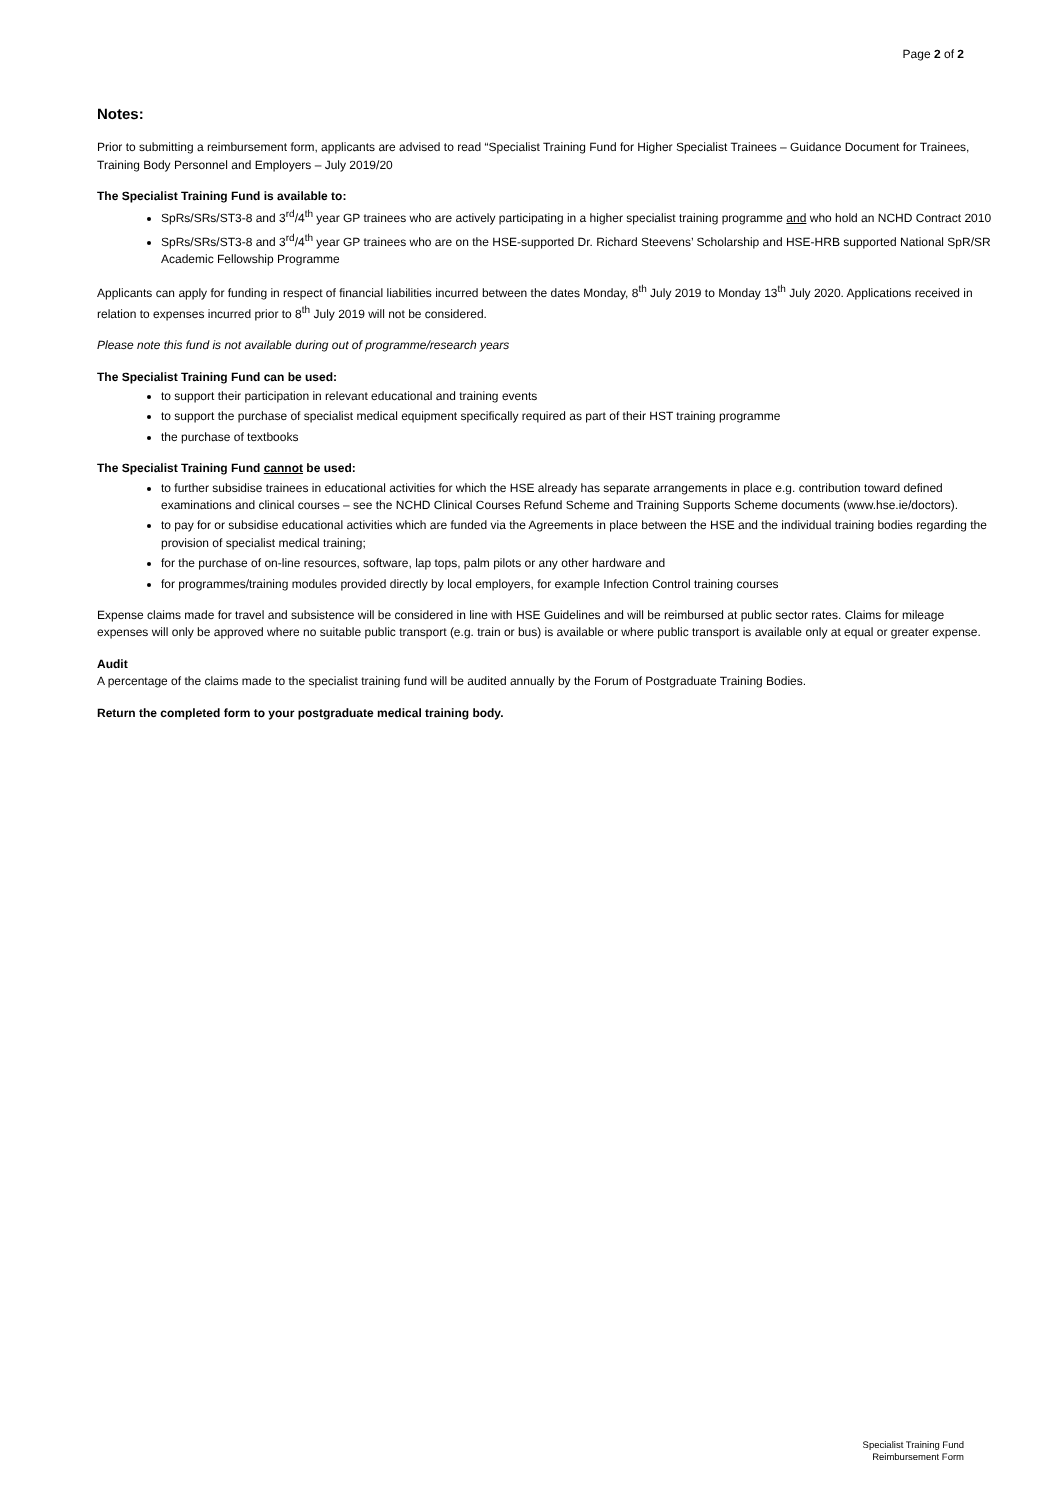Page 2 of 2
Notes:
Prior to submitting a reimbursement form, applicants are advised to read “Specialist Training Fund for Higher Specialist Trainees – Guidance Document for Trainees, Training Body Personnel and Employers – July 2019/20
The Specialist Training Fund is available to:
SpRs/SRs/ST3-8 and 3<sup>rd</sup>/4<sup>th</sup> year GP trainees who are actively participating in a higher specialist training programme and who hold an NCHD Contract 2010
SpRs/SRs/ST3-8 and 3<sup>rd</sup>/4<sup>th</sup> year GP trainees who are on the HSE-supported Dr. Richard Steevens’ Scholarship and HSE-HRB supported National SpR/SR Academic Fellowship Programme
Applicants can apply for funding in respect of financial liabilities incurred between the dates Monday, 8<sup>th</sup> July 2019 to Monday 13<sup>th</sup> July 2020. Applications received in relation to expenses incurred prior to 8<sup>th</sup> July 2019 will not be considered.
Please note this fund is not available during out of programme/research years
The Specialist Training Fund can be used:
to support their participation in relevant educational and training events
to support the purchase of specialist medical equipment specifically required as part of their HST training programme
the purchase of textbooks
The Specialist Training Fund cannot be used:
to further subsidise trainees in educational activities for which the HSE already has separate arrangements in place e.g. contribution toward defined examinations and clinical courses – see the NCHD Clinical Courses Refund Scheme and Training Supports Scheme documents (www.hse.ie/doctors).
to pay for or subsidise educational activities which are funded via the Agreements in place between the HSE and the individual training bodies regarding the provision of specialist medical training;
for the purchase of on-line resources, software, lap tops, palm pilots or any other hardware and
for programmes/training modules provided directly by local employers, for example Infection Control training courses
Expense claims made for travel and subsistence will be considered in line with HSE Guidelines and will be reimbursed at public sector rates. Claims for mileage expenses will only be approved where no suitable public transport (e.g. train or bus) is available or where public transport is available only at equal or greater expense.
Audit
A percentage of the claims made to the specialist training fund will be audited annually by the Forum of Postgraduate Training Bodies.
Return the completed form to your postgraduate medical training body.
Specialist Training Fund
Reimbursement Form